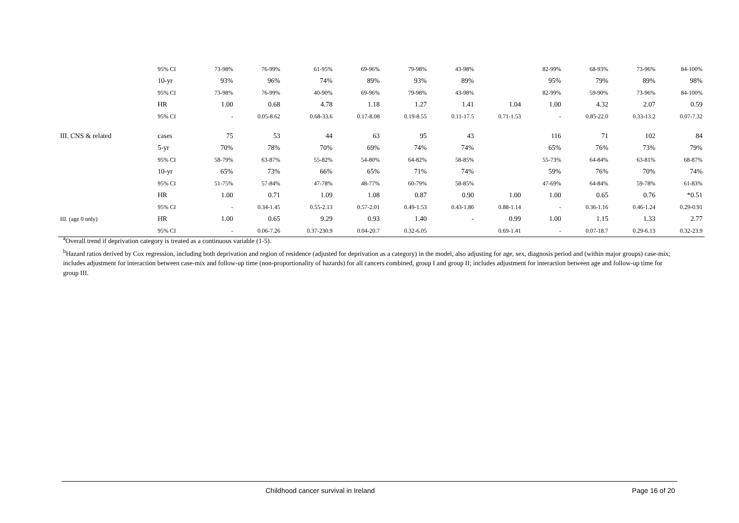| | 95% CI | 73-98% | 76-99% | 61-95% | 69-96% | 79-98% | 43-98% | | 82-99% | 68-93% | 73-96% | 84-100% |
| | 10-yr | 93% | 96% | 74% | 89% | 93% | 89% | | 95% | 79% | 89% | 98% |
| | 95% CI | 73-98% | 76-99% | 40-90% | 69-96% | 79-98% | 43-98% | | 82-99% | 59-90% | 73-96% | 84-100% |
| | HR | 1.00 | 0.68 | 4.78 | 1.18 | 1.27 | 1.41 | 1.04 | 1.00 | 4.32 | 2.07 | 0.59 |
| | 95% CI | - | 0.05-8.62 | 0.68-33.6 | 0.17-8.08 | 0.19-8.55 | 0.11-17.5 | 0.71-1.53 | - | 0.85-22.0 | 0.33-13.2 | 0.07-7.32 |
| III. CNS & related | cases | 75 | 53 | 44 | 63 | 95 | 43 | | 116 | 71 | 102 | 84 |
| | 5-yr | 70% | 78% | 70% | 69% | 74% | 74% | | 65% | 76% | 73% | 79% |
| | 95% CI | 58-79% | 63-87% | 55-82% | 54-80% | 64-82% | 58-85% | | 55-73% | 64-84% | 63-81% | 68-87% |
| | 10-yr | 65% | 73% | 66% | 65% | 71% | 74% | | 59% | 76% | 70% | 74% |
| | 95% CI | 51-75% | 57-84% | 47-78% | 48-77% | 60-79% | 58-85% | | 47-69% | 64-84% | 59-78% | 61-83% |
| | HR | 1.00 | 0.71 | 1.09 | 1.08 | 0.87 | 0.90 | 1.00 | 1.00 | 0.65 | 0.76 | *0.51 |
| | 95% CI | - | 0.34-1.45 | 0.55-2.13 | 0.57-2.01 | 0.49-1.53 | 0.43-1.86 | 0.88-1.14 | - | 0.36-1.16 | 0.46-1.24 | 0.29-0.91 |
| III. (age 0 only) | HR | 1.00 | 0.65 | 9.29 | 0.93 | 1.40 | - | 0.99 | 1.00 | 1.15 | 1.33 | 2.77 |
| | 95% CI | - | 0.06-7.26 | 0.37-230.9 | 0.04-20.7 | 0.32-6.05 | | 0.69-1.41 | - | 0.07-18.7 | 0.29-6.13 | 0.32-23.9 |
<sup>a</sup> Overall trend if deprivation category is treated as a continuous variable (1-5).
<sup>b</sup> Hazard ratios derived by Cox regression, including both deprivation and region of residence (adjusted for deprivation as a category) in the model, also adjusting for age, sex, diagnosis period and (within major groups) case-mix; includes adjustment for interaction between case-mix and follow-up time (non-proportionality of hazards) for all cancers combined, group I and group II; includes adjustment for interaction between age and follow-up time for group III.
Childhood cancer survival in Ireland Page 16 of 20